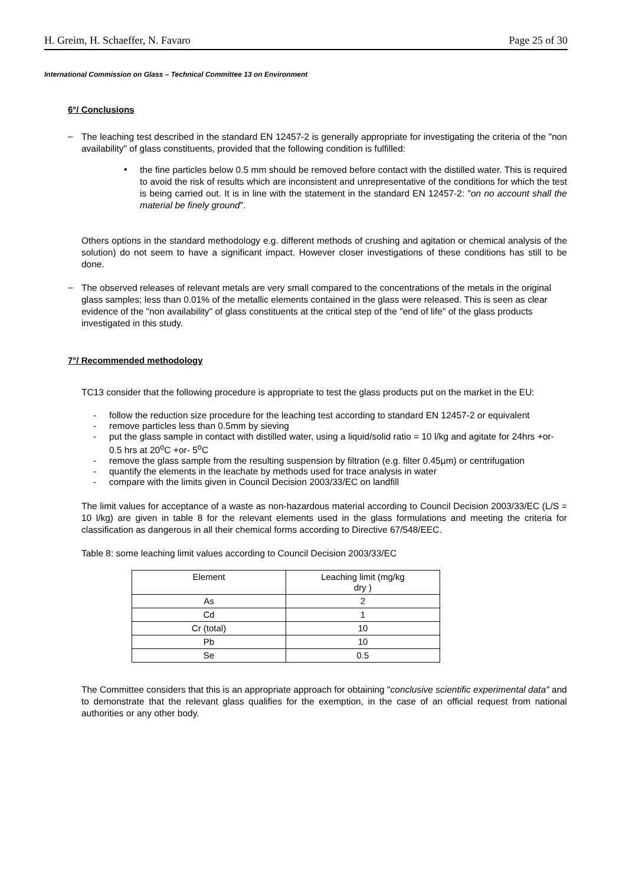H. Greim, H. Schaeffer, N. Favaro Page 25 of 30
International Commission on Glass – Technical Committee 13 on Environment
6°/ Conclusions
–
The leaching test described in the standard EN 12457-2 is generally appropriate for investigating the criteria of the "non availability" of glass constituents, provided that the following condition is fulfilled:
▪
the fine particles below 0.5 mm should be removed before contact with the distilled water. This is required to avoid the risk of results which are inconsistent and unrepresentative of the conditions for which the test is being carried out. It is in line with the statement in the standard EN 12457-2: "on no account shall the material be finely ground".
Others options in the standard methodology e.g. different methods of crushing and agitation or chemical analysis of the solution) do not seem to have a significant impact. However closer investigations of these conditions has still to be done.
–
The observed releases of relevant metals are very small compared to the concentrations of the metals in the original glass samples; less than 0.01% of the metallic elements contained in the glass were released. This is seen as clear evidence of the "non availability" of glass constituents at the critical step of the "end of life" of the glass products investigated in this study.
7°/ Recommended methodology
TC13 consider that the following procedure is appropriate to test the glass products put on the market in the EU:
- follow the reduction size procedure for the leaching test according to standard EN 12457-2 or equivalent
- remove particles less than 0.5mm by sieving
- put the glass sample in contact with distilled water, using a liquid/solid ratio = 10 l/kg and agitate for 24hrs +or- 0.5 hrs at 20<sup>o</sup>C +or- 5<sup>o</sup>C
- remove the glass sample from the resulting suspension by filtration (e.g. filter 0.45µm) or centrifugation
- quantify the elements in the leachate by methods used for trace analysis in water
- compare with the limits given in Council Decision 2003/33/EC on landfill
The limit values for acceptance of a waste as non-hazardous material according to Council Decision 2003/33/EC (L/S = 10 l/kg) are given in table 8 for the relevant elements used in the glass formulations and meeting the criteria for classification as dangerous in all their chemical forms according to Directive 67/548/EEC.
Table 8: some leaching limit values according to Council Decision 2003/33/EC
| Element | Leaching limit (mg/kg dry ) |
| As | 2 |
| Cd | 1 |
| Cr (total) | 10 |
| Pb | 10 |
| Se | 0.5 |
The Committee considers that this is an appropriate approach for obtaining "conclusive scientific experimental data" and to demonstrate that the relevant glass qualifies for the exemption, in the case of an official request from national authorities or any other body.